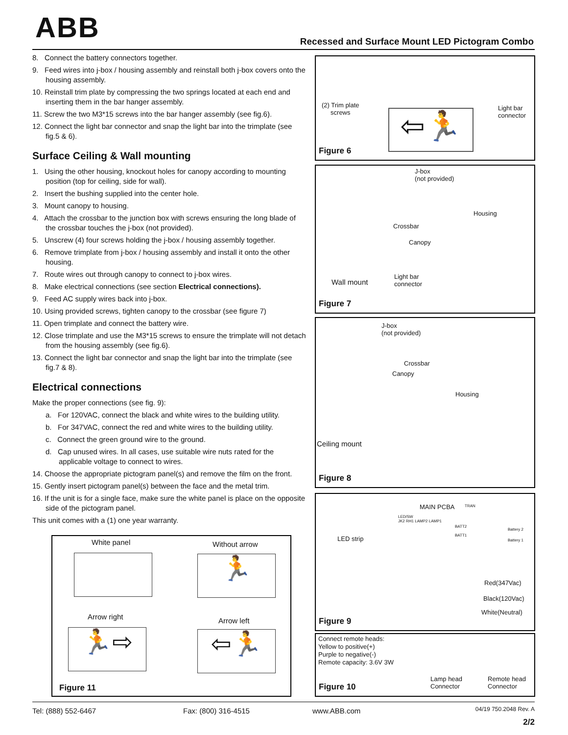ABB
Recessed and Surface Mount LED Pictogram Combo
8. Connect the battery connectors together.
9. Feed wires into j-box / housing assembly and reinstall both j-box covers onto the housing assembly.
10. Reinstall trim plate by compressing the two springs located at each end and inserting them in the bar hanger assembly.
11. Screw the two M3*15 screws into the bar hanger assembly (see fig.6).
12. Connect the light bar connector and snap the light bar into the trimplate (see fig.5 & 6).
Surface Ceiling & Wall mounting
1. Using the other housing, knockout holes for canopy according to mounting position (top for ceiling, side for wall).
2. Insert the bushing supplied into the center hole.
3. Mount canopy to housing.
4. Attach the crossbar to the junction box with screws ensuring the long blade of the crossbar touches the j-box (not provided).
5. Unscrew (4) four screws holding the j-box / housing assembly together.
6. Remove trimplate from j-box / housing assembly and install it onto the other housing.
7. Route wires out through canopy to connect to j-box wires.
8. Make electrical connections (see section Electrical connections).
9. Feed AC supply wires back into j-box.
10. Using provided screws, tighten canopy to the crossbar (see figure 7)
11. Open trimplate and connect the battery wire.
12. Close trimplate and use the M3*15 screws to ensure the trimplate will not detach from the housing assembly (see fig.6).
13. Connect the light bar connector and snap the light bar into the trimplate (see fig.7 & 8).
Electrical connections
Make the proper connections (see fig. 9):
a. For 120VAC, connect the black and white wires to the building utility.
b. For 347VAC, connect the red and white wires to the building utility.
c. Connect the green ground wire to the ground.
d. Cap unused wires. In all cases, use suitable wire nuts rated for the applicable voltage to connect to wires.
14. Choose the appropriate pictogram panel(s) and remove the film on the front.
15. Gently insert pictogram panel(s) between the face and the metal trim.
16. If the unit is for a single face, make sure the white panel is place on the opposite side of the pictogram panel.
This unit comes with a (1) one year warranty.
(2) Trim plate
screws
Light bar
connector
⇦🏃
Figure 6
J-box
(not provided)
Housing
Crossbar
Canopy
Light bar
connector
Wall mount
Figure 7
J-box
(not provided)
Crossbar
Canopy
Housing
Ceiling mount
Figure 8
MAIN PCBA TRAN
LED/SW
JK2 RH1 LAMP2 LAMP1
BATT2
BATT1
Battery 2
Battery 1
LED strip
Red(347Vac)
Black(120Vac)
White(Neutral)
Figure 9
Connect remote heads:
Yellow to positive(+)
Purple to negative(-)
Remote capacity: 3.6V 3W
Lamp head
Connector
Remote head
Connector
Figure 10
White panel Without arrow
🏃
Arrow right Arrow left
🏃⇨ ⇦🏃
Figure 11
Tel: (888) 552-6467 Fax: (800) 316-4515 www.ABB.com 04/19 750.2048 Rev. A
2/2